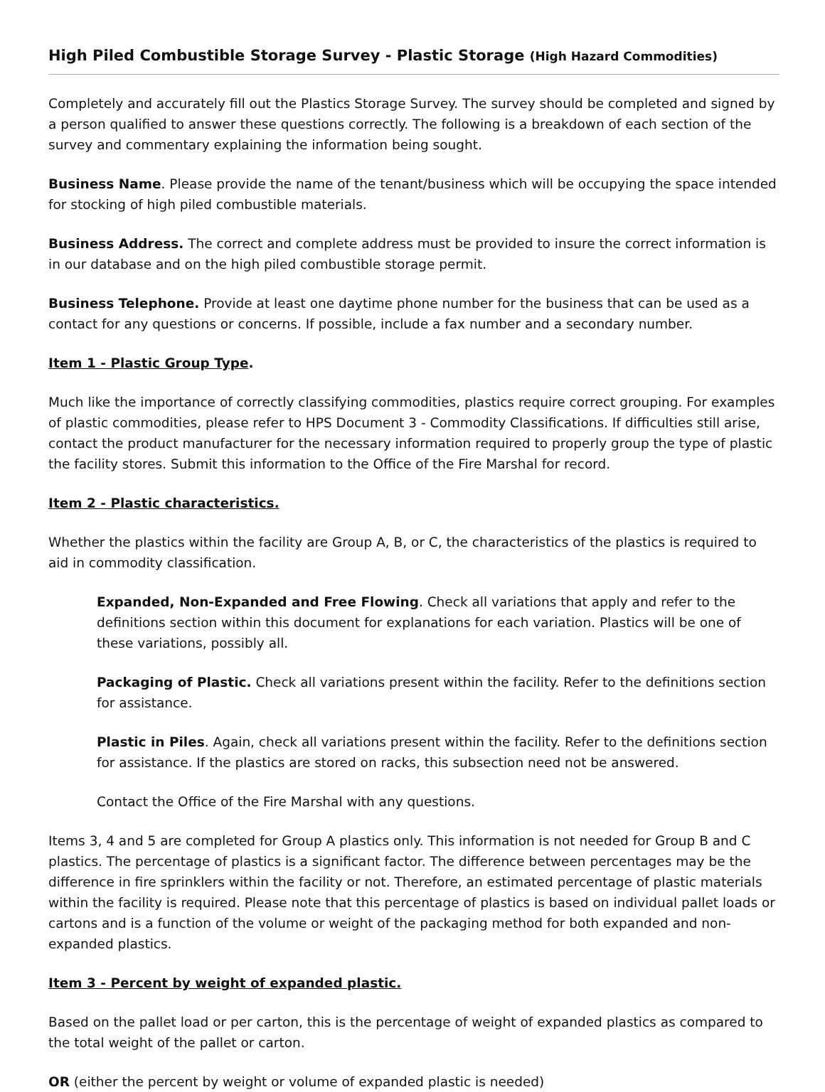High Piled Combustible Storage Survey - Plastic Storage (High Hazard Commodities)
Completely and accurately fill out the Plastics Storage Survey. The survey should be completed and signed by a person qualified to answer these questions correctly. The following is a breakdown of each section of the survey and commentary explaining the information being sought.
Business Name. Please provide the name of the tenant/business which will be occupying the space intended for stocking of high piled combustible materials.
Business Address. The correct and complete address must be provided to insure the correct information is in our database and on the high piled combustible storage permit.
Business Telephone. Provide at least one daytime phone number for the business that can be used as a contact for any questions or concerns. If possible, include a fax number and a secondary number.
Item 1 - Plastic Group Type.
Much like the importance of correctly classifying commodities, plastics require correct grouping. For examples of plastic commodities, please refer to HPS Document 3 - Commodity Classifications. If difficulties still arise, contact the product manufacturer for the necessary information required to properly group the type of plastic the facility stores. Submit this information to the Office of the Fire Marshal for record.
Item 2 - Plastic characteristics.
Whether the plastics within the facility are Group A, B, or C, the characteristics of the plastics is required to aid in commodity classification.
Expanded, Non-Expanded and Free Flowing. Check all variations that apply and refer to the definitions section within this document for explanations for each variation. Plastics will be one of these variations, possibly all.
Packaging of Plastic. Check all variations present within the facility. Refer to the definitions section for assistance.
Plastic in Piles. Again, check all variations present within the facility. Refer to the definitions section for assistance. If the plastics are stored on racks, this subsection need not be answered.
Contact the Office of the Fire Marshal with any questions.
Items 3, 4 and 5 are completed for Group A plastics only. This information is not needed for Group B and C plastics. The percentage of plastics is a significant factor. The difference between percentages may be the difference in fire sprinklers within the facility or not. Therefore, an estimated percentage of plastic materials within the facility is required. Please note that this percentage of plastics is based on individual pallet loads or cartons and is a function of the volume or weight of the packaging method for both expanded and non-expanded plastics.
Item 3 - Percent by weight of expanded plastic.
Based on the pallet load or per carton, this is the percentage of weight of expanded plastics as compared to the total weight of the pallet or carton.
OR (either the percent by weight or volume of expanded plastic is needed)